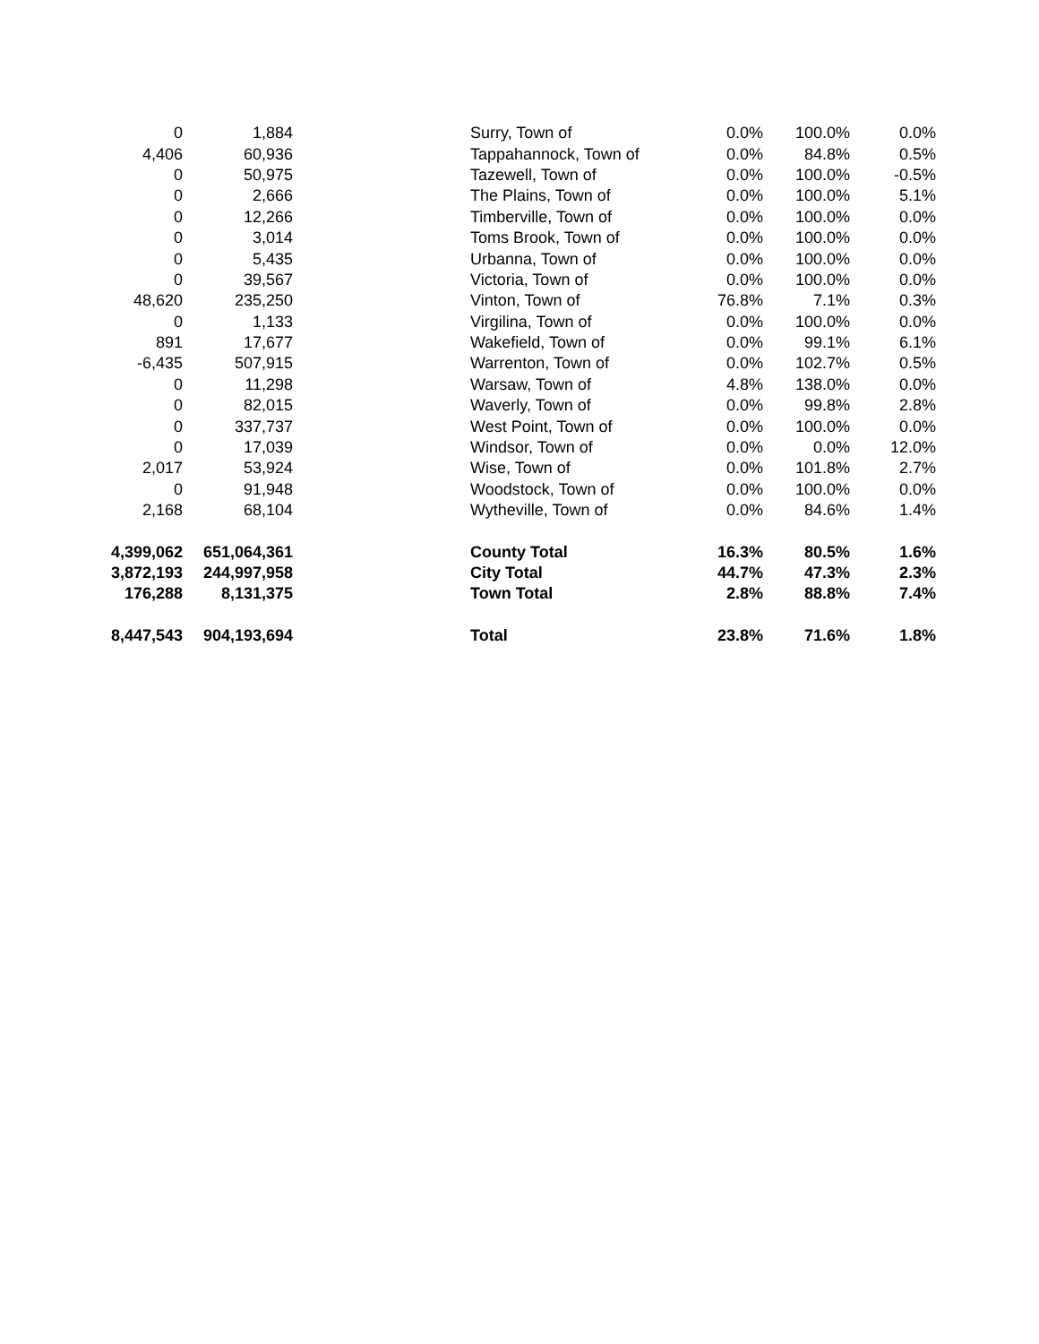| 0 | 1,884 | | Surry, Town of | 0.0% | 100.0% | 0.0% |
| 4,406 | 60,936 | | Tappahannock, Town of | 0.0% | 84.8% | 0.5% |
| 0 | 50,975 | | Tazewell, Town of | 0.0% | 100.0% | -0.5% |
| 0 | 2,666 | | The Plains, Town of | 0.0% | 100.0% | 5.1% |
| 0 | 12,266 | | Timberville, Town of | 0.0% | 100.0% | 0.0% |
| 0 | 3,014 | | Toms Brook, Town of | 0.0% | 100.0% | 0.0% |
| 0 | 5,435 | | Urbanna, Town of | 0.0% | 100.0% | 0.0% |
| 0 | 39,567 | | Victoria, Town of | 0.0% | 100.0% | 0.0% |
| 48,620 | 235,250 | | Vinton, Town of | 76.8% | 7.1% | 0.3% |
| 0 | 1,133 | | Virgilina, Town of | 0.0% | 100.0% | 0.0% |
| 891 | 17,677 | | Wakefield, Town of | 0.0% | 99.1% | 6.1% |
| -6,435 | 507,915 | | Warrenton, Town of | 0.0% | 102.7% | 0.5% |
| 0 | 11,298 | | Warsaw, Town of | 4.8% | 138.0% | 0.0% |
| 0 | 82,015 | | Waverly, Town of | 0.0% | 99.8% | 2.8% |
| 0 | 337,737 | | West Point, Town of | 0.0% | 100.0% | 0.0% |
| 0 | 17,039 | | Windsor, Town of | 0.0% | 0.0% | 12.0% |
| 2,017 | 53,924 | | Wise, Town of | 0.0% | 101.8% | 2.7% |
| 0 | 91,948 | | Woodstock, Town of | 0.0% | 100.0% | 0.0% |
| 2,168 | 68,104 | | Wytheville, Town of | 0.0% | 84.6% | 1.4% |
| 4,399,062 | 651,064,361 | | County Total | 16.3% | 80.5% | 1.6% |
| 3,872,193 | 244,997,958 | | City Total | 44.7% | 47.3% | 2.3% |
| 176,288 | 8,131,375 | | Town Total | 2.8% | 88.8% | 7.4% |
| 8,447,543 | 904,193,694 | | Total | 23.8% | 71.6% | 1.8% |